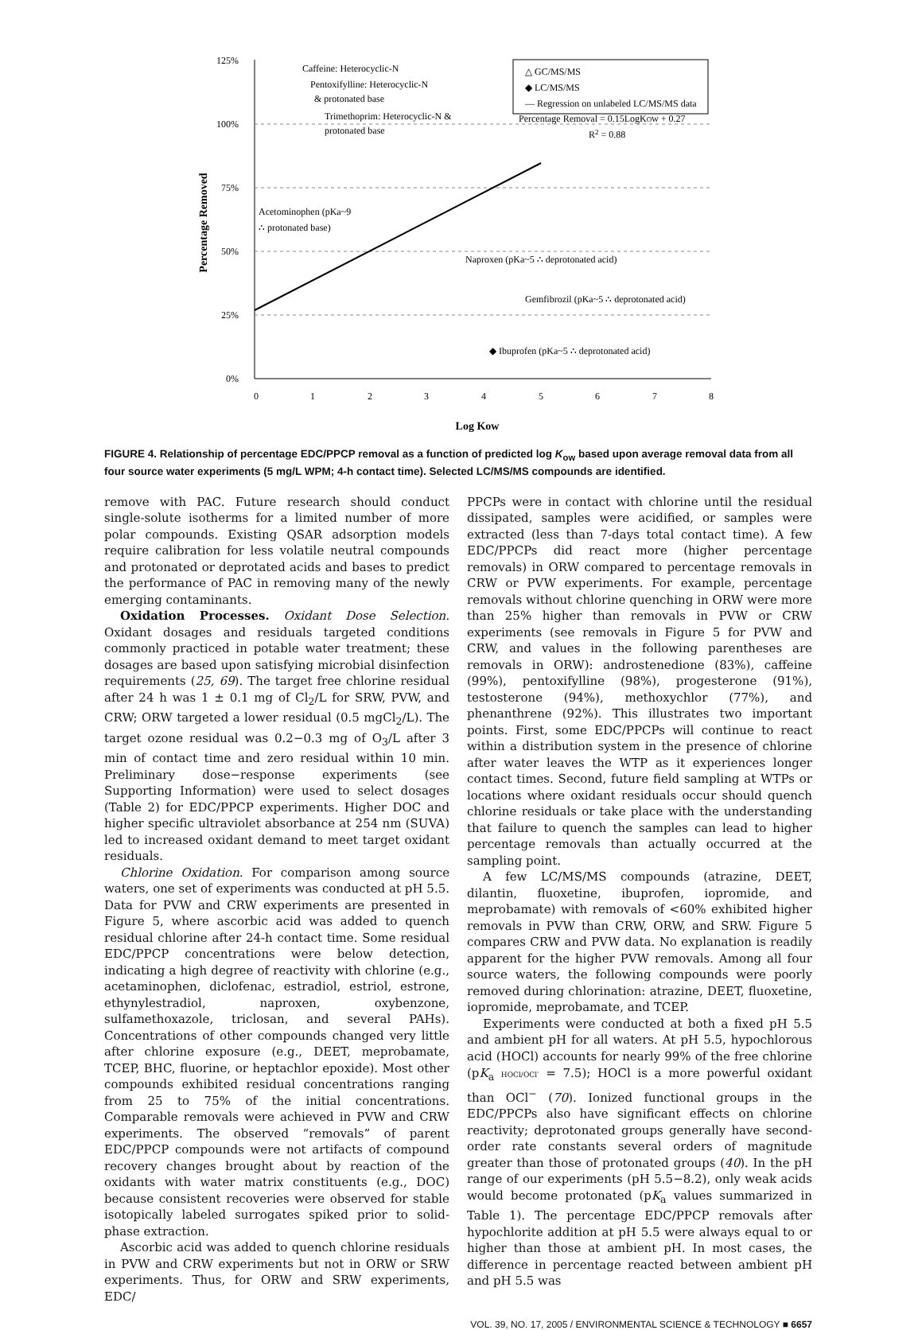125%
100%
75%
50%
25%
0%
0
1
2
3
4
5
6
7
8
Log Kow
Percentage Removed
Caffeine: Heterocyclic-N
Pentoxifylline: Heterocyclic-N
& protonated base
Trimethoprim: Heterocyclic-N &
protonated base
Acetominophen (pKa~9
∴ protonated base)
Naproxen (pKa~5 ∴ deprotonated acid)
Gemfibrozil (pKa~5 ∴ deprotonated acid)
◆ Ibuprofen (pKa~5 ∴ deprotonated acid)
△ GC/MS/MS
◆ LC/MS/MS
— Regression on unlabeled LC/MS/MS data
Percentage Removal = 0.15LogKOW + 0.27
R2 = 0.88
FIGURE 4. Relationship of percentage EDC/PPCP removal as a function of predicted log K<sub>ow</sub> based upon average removal data from all four source water experiments (5 mg/L WPM; 4-h contact time). Selected LC/MS/MS compounds are identified.
remove with PAC. Future research should conduct single-solute isotherms for a limited number of more polar compounds. Existing QSAR adsorption models require calibration for less volatile neutral compounds and protonated or deprotated acids and bases to predict the performance of PAC in removing many of the newly emerging contaminants.
Oxidation Processes. Oxidant Dose Selection. Oxidant dosages and residuals targeted conditions commonly practiced in potable water treatment; these dosages are based upon satisfying microbial disinfection requirements (25, 69). The target free chlorine residual after 24 h was 1 ± 0.1 mg of Cl<sub>2</sub>/L for SRW, PVW, and CRW; ORW targeted a lower residual (0.5 mgCl<sub>2</sub>/L). The target ozone residual was 0.2−0.3 mg of O<sub>3</sub>/L after 3 min of contact time and zero residual within 10 min. Preliminary dose−response experiments (see Supporting Information) were used to select dosages (Table 2) for EDC/PPCP experiments. Higher DOC and higher specific ultraviolet absorbance at 254 nm (SUVA) led to increased oxidant demand to meet target oxidant residuals.
Chlorine Oxidation. For comparison among source waters, one set of experiments was conducted at pH 5.5. Data for PVW and CRW experiments are presented in Figure 5, where ascorbic acid was added to quench residual chlorine after 24-h contact time. Some residual EDC/PPCP concentrations were below detection, indicating a high degree of reactivity with chlorine (e.g., acetaminophen, diclofenac, estradiol, estriol, estrone, ethynylestradiol, naproxen, oxybenzone, sulfamethoxazole, triclosan, and several PAHs). Concentrations of other compounds changed very little after chlorine exposure (e.g., DEET, meprobamate, TCEP, BHC, fluorine, or heptachlor epoxide). Most other compounds exhibited residual concentrations ranging from 25 to 75% of the initial concentrations. Comparable removals were achieved in PVW and CRW experiments. The observed “removals” of parent EDC/PPCP compounds were not artifacts of compound recovery changes brought about by reaction of the oxidants with water matrix constituents (e.g., DOC) because consistent recoveries were observed for stable isotopically labeled surrogates spiked prior to solid-phase extraction.
Ascorbic acid was added to quench chlorine residuals in PVW and CRW experiments but not in ORW or SRW experiments. Thus, for ORW and SRW experiments, EDC/
PPCPs were in contact with chlorine until the residual dissipated, samples were acidified, or samples were extracted (less than 7-days total contact time). A few EDC/PPCPs did react more (higher percentage removals) in ORW compared to percentage removals in CRW or PVW experiments. For example, percentage removals without chlorine quenching in ORW were more than 25% higher than removals in PVW or CRW experiments (see removals in Figure 5 for PVW and CRW, and values in the following parentheses are removals in ORW): androstenedione (83%), caffeine (99%), pentoxifylline (98%), progesterone (91%), testosterone (94%), methoxychlor (77%), and phenanthrene (92%). This illustrates two important points. First, some EDC/PPCPs will continue to react within a distribution system in the presence of chlorine after water leaves the WTP as it experiences longer contact times. Second, future field sampling at WTPs or locations where oxidant residuals occur should quench chlorine residuals or take place with the understanding that failure to quench the samples can lead to higher percentage removals than actually occurred at the sampling point.
A few LC/MS/MS compounds (atrazine, DEET, dilantin, fluoxetine, ibuprofen, iopromide, and meprobamate) with removals of <60% exhibited higher removals in PVW than CRW, ORW, and SRW. Figure 5 compares CRW and PVW data. No explanation is readily apparent for the higher PVW removals. Among all four source waters, the following compounds were poorly removed during chlorination: atrazine, DEET, fluoxetine, iopromide, meprobamate, and TCEP.
Experiments were conducted at both a fixed pH 5.5 and ambient pH for all waters. At pH 5.5, hypochlorous acid (HOCl) accounts for nearly 99% of the free chlorine (pK<sub>a</sub> HOCl/OCl<sup>-</sup> = 7.5); HOCl is a more powerful oxidant than OCl<sup>−</sup> (70). Ionized functional groups in the EDC/PPCPs also have significant effects on chlorine reactivity; deprotonated groups generally have second-order rate constants several orders of magnitude greater than those of protonated groups (40). In the pH range of our experiments (pH 5.5−8.2), only weak acids would become protonated (pK<sub>a</sub> values summarized in Table 1). The percentage EDC/PPCP removals after hypochlorite addition at pH 5.5 were always equal to or higher than those at ambient pH. In most cases, the difference in percentage reacted between ambient pH and pH 5.5 was
VOL. 39, NO. 17, 2005 / ENVIRONMENTAL SCIENCE & TECHNOLOGY ■ 6657